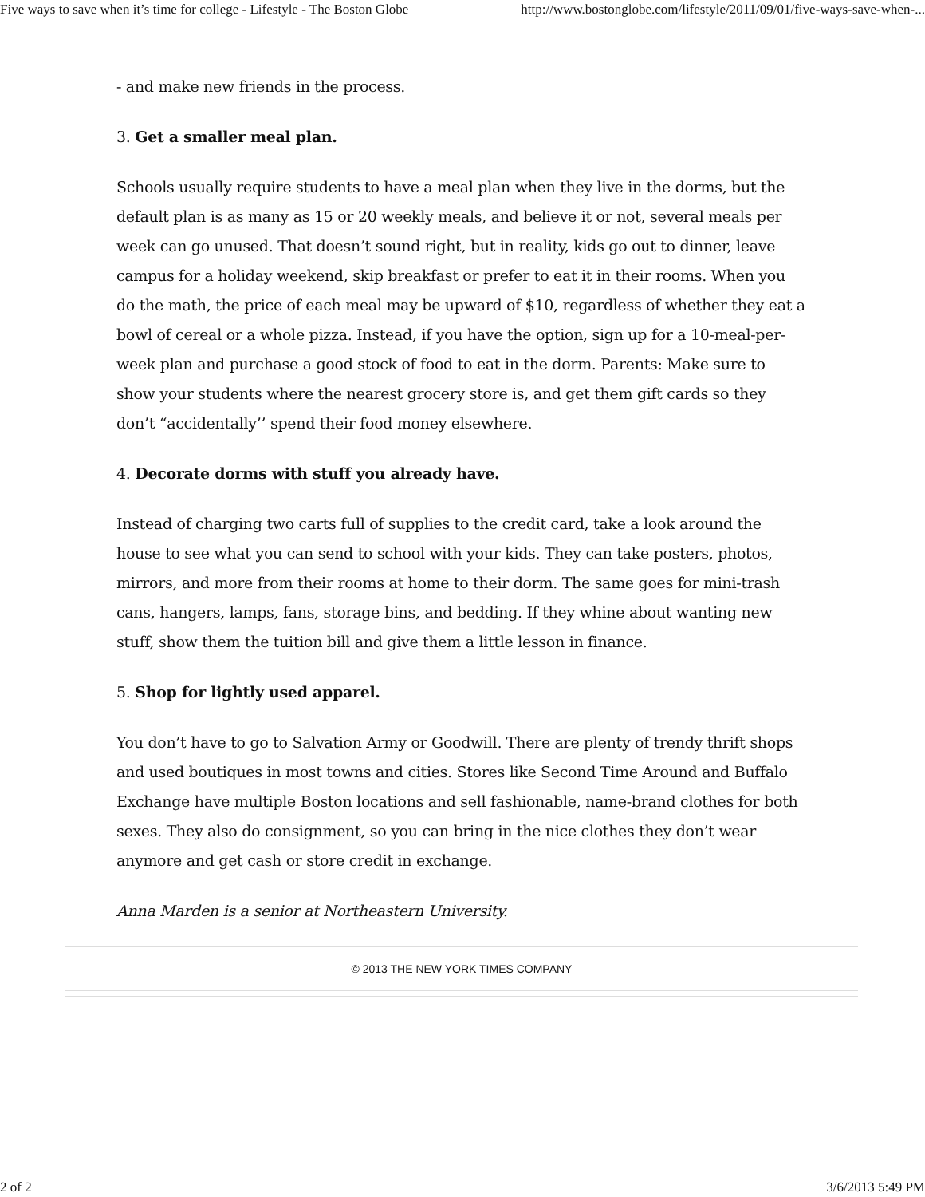Five ways to save when it’s time for college - Lifestyle - The Boston Globe http://www.bostonglobe.com/lifestyle/2011/09/01/five-ways-save-when-...
- and make new friends in the process.
3. Get a smaller meal plan.
Schools usually require students to have a meal plan when they live in the dorms, but the default plan is as many as 15 or 20 weekly meals, and believe it or not, several meals per week can go unused. That doesn’t sound right, but in reality, kids go out to dinner, leave campus for a holiday weekend, skip breakfast or prefer to eat it in their rooms. When you do the math, the price of each meal may be upward of $10, regardless of whether they eat a bowl of cereal or a whole pizza. Instead, if you have the option, sign up for a 10-meal-per-week plan and purchase a good stock of food to eat in the dorm. Parents: Make sure to show your students where the nearest grocery store is, and get them gift cards so they don’t “accidentally’’ spend their food money elsewhere.
4. Decorate dorms with stuff you already have.
Instead of charging two carts full of supplies to the credit card, take a look around the house to see what you can send to school with your kids. They can take posters, photos, mirrors, and more from their rooms at home to their dorm. The same goes for mini-trash cans, hangers, lamps, fans, storage bins, and bedding. If they whine about wanting new stuff, show them the tuition bill and give them a little lesson in finance.
5. Shop for lightly used apparel.
You don’t have to go to Salvation Army or Goodwill. There are plenty of trendy thrift shops and used boutiques in most towns and cities. Stores like Second Time Around and Buffalo Exchange have multiple Boston locations and sell fashionable, name-brand clothes for both sexes. They also do consignment, so you can bring in the nice clothes they don’t wear anymore and get cash or store credit in exchange.
Anna Marden is a senior at Northeastern University.
© 2013 THE NEW YORK TIMES COMPANY
2 of 2 3/6/2013 5:49 PM